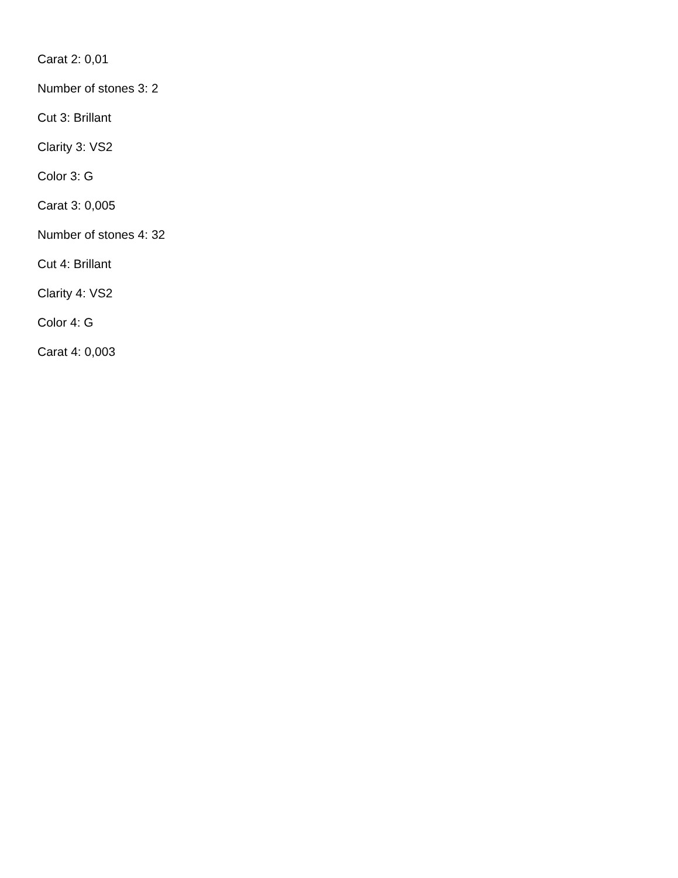Carat 2: 0,01
Number of stones 3: 2
Cut 3: Brillant
Clarity 3: VS2
Color 3: G
Carat 3: 0,005
Number of stones 4: 32
Cut 4: Brillant
Clarity 4: VS2
Color 4: G
Carat 4: 0,003